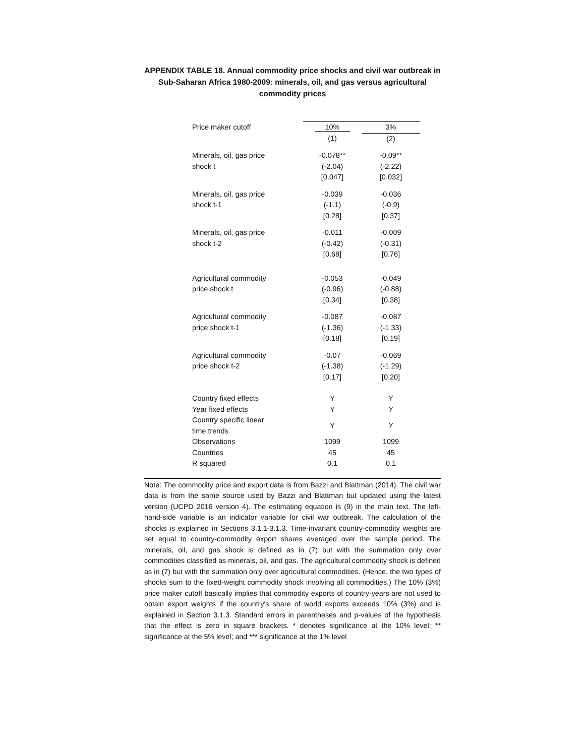APPENDIX TABLE 18. Annual commodity price shocks and civil war outbreak in Sub-Saharan Africa 1980-2009: minerals, oil, and gas versus agricultural commodity prices
| Price maker cutoff | 10% | 3% |
| | (1) | (2) |
| Minerals, oil, gas price | -0.078** | -0.09** |
| shock t | (-2.04) | (-2.22) |
| | [0.047] | [0.032] |
| Minerals, oil, gas price | -0.039 | -0.036 |
| shock t-1 | (-1.1) | (-0.9) |
| | [0.28] | [0.37] |
| Minerals, oil, gas price | -0.011 | -0.009 |
| shock t-2 | (-0.42) | (-0.31) |
| | [0.68] | [0.76] |
| Agricultural commodity | -0.053 | -0.049 |
| price shock t | (-0.96) | (-0.88) |
| | [0.34] | [0.38] |
| Agricultural commodity | -0.087 | -0.087 |
| price shock t-1 | (-1.36) | (-1.33) |
| | [0.18] | [0.19] |
| Agricultural commodity | -0.07 | -0.069 |
| price shock t-2 | (-1.38) | (-1.29) |
| | [0.17] | [0.20] |
| Country fixed effects | Y | Y |
| Year fixed effects | Y | Y |
| Country specific linear time trends | Y | Y |
| Observations | 1099 | 1099 |
| Countries | 45 | 45 |
| R squared | 0.1 | 0.1 |
Note: The commodity price and export data is from Bazzi and Blattman (2014). The civil war data is from the same source used by Bazzi and Blattman but updated using the latest version (UCPD 2016 version 4). The estimating equation is (9) in the main text. The left-hand-side variable is an indicator variable for civil war outbreak. The calculation of the shocks is explained in Sections 3.1.1-3.1.3. Time-invariant country-commodity weights are set equal to country-commodity export shares averaged over the sample period. The minerals, oil, and gas shock is defined as in (7) but with the summation only over commodities classified as minerals, oil, and gas. The agricultural commodity shock is defined as in (7) but with the summation only over agricultural commodities. (Hence, the two types of shocks sum to the fixed-weight commodity shock involving all commodities.) The 10% (3%) price maker cutoff basically implies that commodity exports of country-years are not used to obtain export weights if the country's share of world exports exceeds 10% (3%) and is explained in Section 3.1.3. Standard errors in parentheses and p-values of the hypothesis that the effect is zero in square brackets. * denotes significance at the 10% level; ** significance at the 5% level; and *** significance at the 1% level